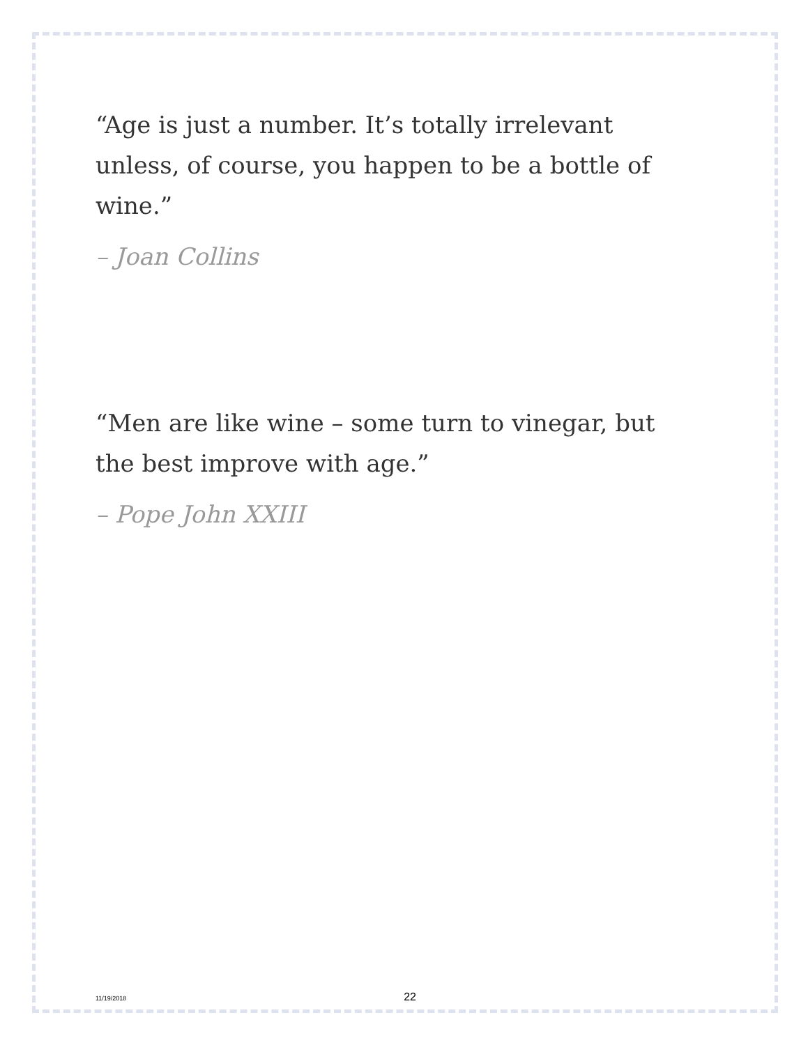“Age is just a number. It’s totally irrelevant unless, of course, you happen to be a bottle of wine.”
– Joan Collins
“Men are like wine – some turn to vinegar, but the best improve with age.”
– Pope John XXIII
11/19/2018 22